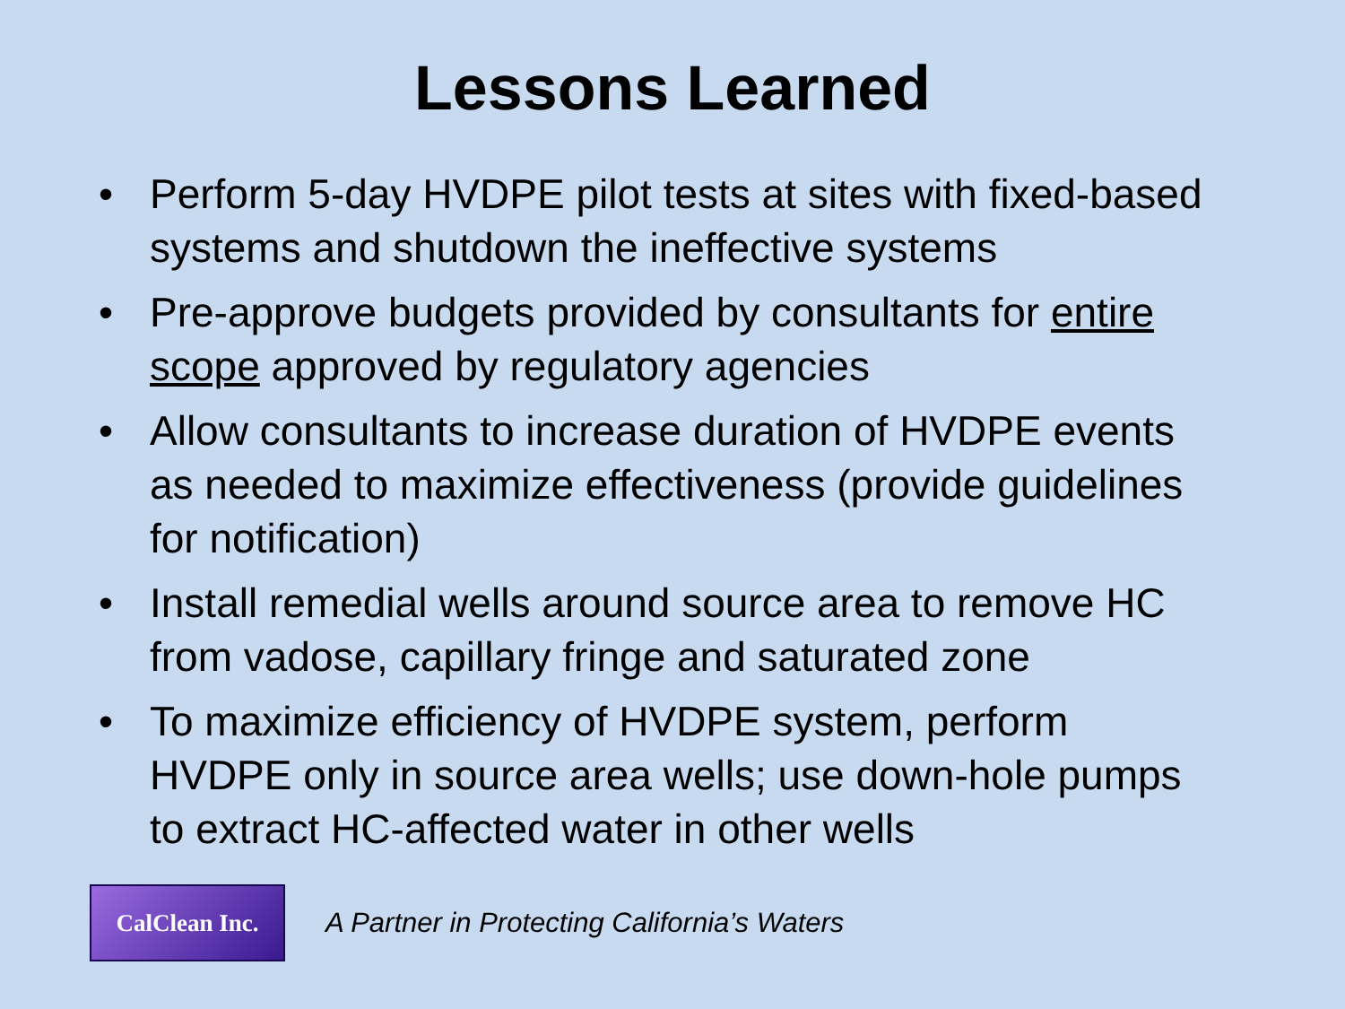Lessons Learned
• Perform 5-day HVDPE pilot tests at sites with fixed-based systems and shutdown the ineffective systems
• Pre-approve budgets provided by consultants for entire scope approved by regulatory agencies
• Allow consultants to increase duration of HVDPE events as needed to maximize effectiveness (provide guidelines for notification)
• Install remedial wells around source area to remove HC from vadose, capillary fringe and saturated zone
• To maximize efficiency of HVDPE system, perform HVDPE only in source area wells; use down-hole pumps to extract HC-affected water in other wells
CalClean Inc.
A Partner in Protecting California’s Waters